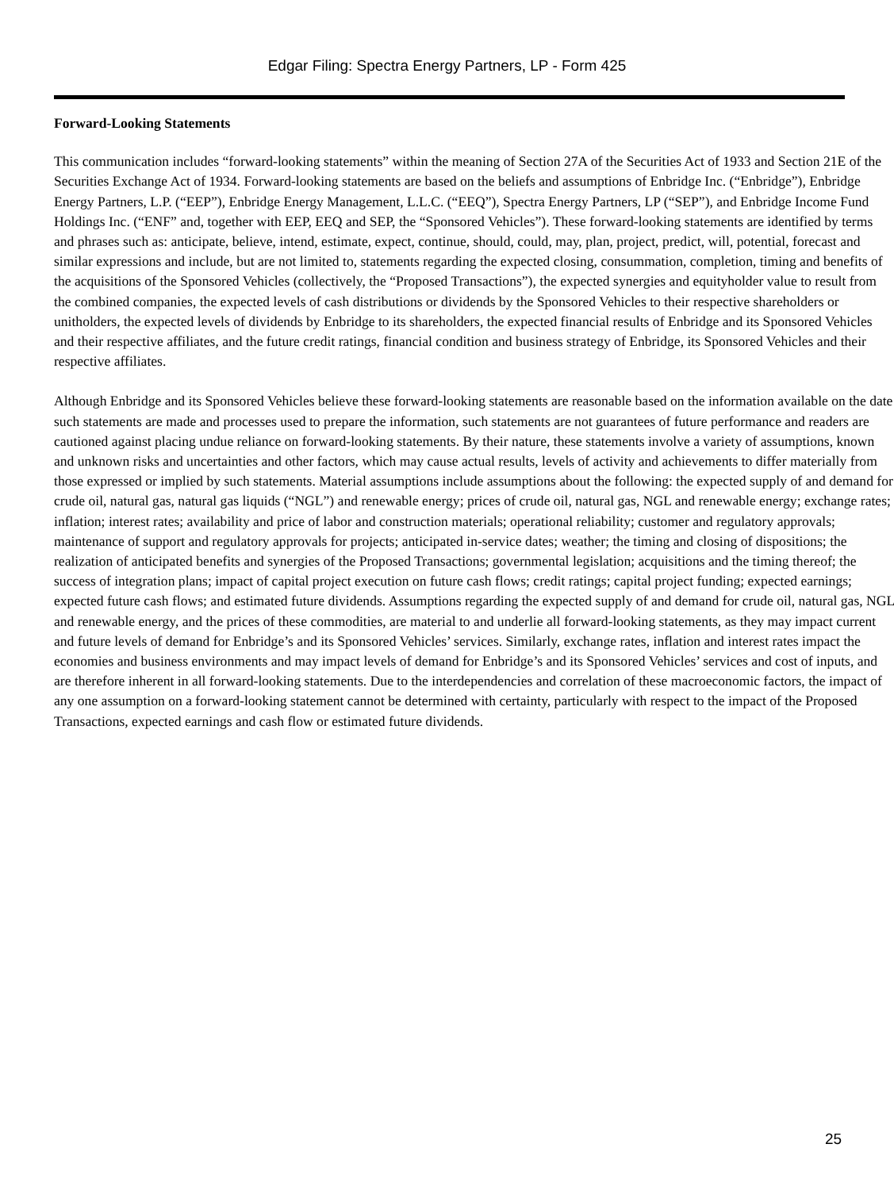Edgar Filing: Spectra Energy Partners, LP - Form 425
Forward-Looking Statements
This communication includes “forward-looking statements” within the meaning of Section 27A of the Securities Act of 1933 and Section 21E of the Securities Exchange Act of 1934. Forward-looking statements are based on the beliefs and assumptions of Enbridge Inc. (“Enbridge”), Enbridge Energy Partners, L.P. (“EEP”), Enbridge Energy Management, L.L.C. (“EEQ”), Spectra Energy Partners, LP (“SEP”), and Enbridge Income Fund Holdings Inc. (“ENF” and, together with EEP, EEQ and SEP, the “Sponsored Vehicles”). These forward-looking statements are identified by terms and phrases such as: anticipate, believe, intend, estimate, expect, continue, should, could, may, plan, project, predict, will, potential, forecast and similar expressions and include, but are not limited to, statements regarding the expected closing, consummation, completion, timing and benefits of the acquisitions of the Sponsored Vehicles (collectively, the “Proposed Transactions”), the expected synergies and equityholder value to result from the combined companies, the expected levels of cash distributions or dividends by the Sponsored Vehicles to their respective shareholders or unitholders, the expected levels of dividends by Enbridge to its shareholders, the expected financial results of Enbridge and its Sponsored Vehicles and their respective affiliates, and the future credit ratings, financial condition and business strategy of Enbridge, its Sponsored Vehicles and their respective affiliates.
Although Enbridge and its Sponsored Vehicles believe these forward-looking statements are reasonable based on the information available on the date such statements are made and processes used to prepare the information, such statements are not guarantees of future performance and readers are cautioned against placing undue reliance on forward-looking statements. By their nature, these statements involve a variety of assumptions, known and unknown risks and uncertainties and other factors, which may cause actual results, levels of activity and achievements to differ materially from those expressed or implied by such statements. Material assumptions include assumptions about the following: the expected supply of and demand for crude oil, natural gas, natural gas liquids (“NGL”) and renewable energy; prices of crude oil, natural gas, NGL and renewable energy; exchange rates; inflation; interest rates; availability and price of labor and construction materials; operational reliability; customer and regulatory approvals; maintenance of support and regulatory approvals for projects; anticipated in-service dates; weather; the timing and closing of dispositions; the realization of anticipated benefits and synergies of the Proposed Transactions; governmental legislation; acquisitions and the timing thereof; the success of integration plans; impact of capital project execution on future cash flows; credit ratings; capital project funding; expected earnings; expected future cash flows; and estimated future dividends. Assumptions regarding the expected supply of and demand for crude oil, natural gas, NGL and renewable energy, and the prices of these commodities, are material to and underlie all forward-looking statements, as they may impact current and future levels of demand for Enbridge’s and its Sponsored Vehicles’ services. Similarly, exchange rates, inflation and interest rates impact the economies and business environments and may impact levels of demand for Enbridge’s and its Sponsored Vehicles’ services and cost of inputs, and are therefore inherent in all forward-looking statements. Due to the interdependencies and correlation of these macroeconomic factors, the impact of any one assumption on a forward-looking statement cannot be determined with certainty, particularly with respect to the impact of the Proposed Transactions, expected earnings and cash flow or estimated future dividends.
25